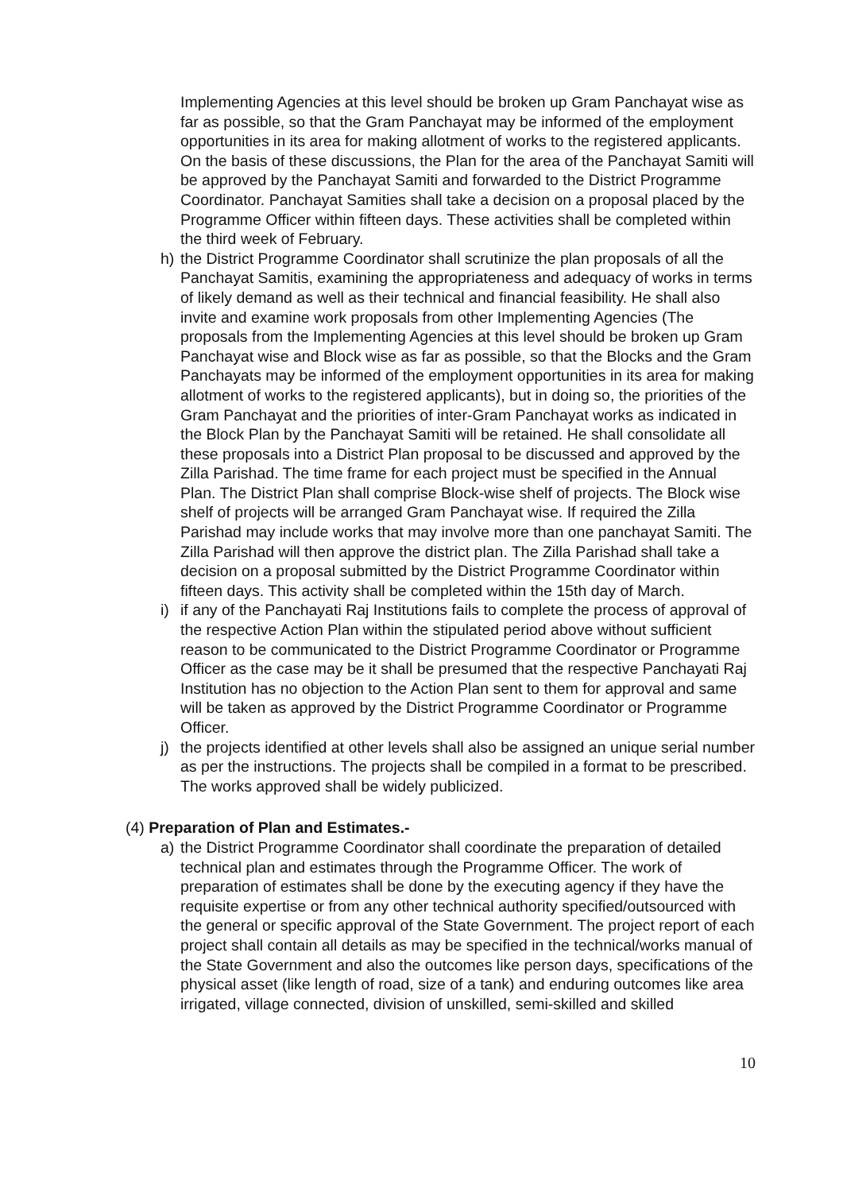Implementing Agencies at this level should be broken up Gram Panchayat wise as far as possible, so that the Gram Panchayat may be informed of the employment opportunities in its area for making allotment of works to the registered applicants. On the basis of these discussions, the Plan for the area of the Panchayat Samiti will be approved by the Panchayat Samiti and forwarded to the District Programme Coordinator. Panchayat Samities shall take a decision on a proposal placed by the Programme Officer within fifteen days. These activities shall be completed within the third week of February.
h) the District Programme Coordinator shall scrutinize the plan proposals of all the Panchayat Samitis, examining the appropriateness and adequacy of works in terms of likely demand as well as their technical and financial feasibility. He shall also invite and examine work proposals from other Implementing Agencies (The proposals from the Implementing Agencies at this level should be broken up Gram Panchayat wise and Block wise as far as possible, so that the Blocks and the Gram Panchayats may be informed of the employment opportunities in its area for making allotment of works to the registered applicants), but in doing so, the priorities of the Gram Panchayat and the priorities of inter-Gram Panchayat works as indicated in the Block Plan by the Panchayat Samiti will be retained. He shall consolidate all these proposals into a District Plan proposal to be discussed and approved by the Zilla Parishad. The time frame for each project must be specified in the Annual Plan. The District Plan shall comprise Block-wise shelf of projects. The Block wise shelf of projects will be arranged Gram Panchayat wise. If required the Zilla Parishad may include works that may involve more than one panchayat Samiti. The Zilla Parishad will then approve the district plan. The Zilla Parishad shall take a decision on a proposal submitted by the District Programme Coordinator within fifteen days. This activity shall be completed within the 15th day of March.
i) if any of the Panchayati Raj Institutions fails to complete the process of approval of the respective Action Plan within the stipulated period above without sufficient reason to be communicated to the District Programme Coordinator or Programme Officer as the case may be it shall be presumed that the respective Panchayati Raj Institution has no objection to the Action Plan sent to them for approval and same will be taken as approved by the District Programme Coordinator or Programme Officer.
j) the projects identified at other levels shall also be assigned an unique serial number as per the instructions. The projects shall be compiled in a format to be prescribed. The works approved shall be widely publicized.
(4) Preparation of Plan and Estimates.-
a) the District Programme Coordinator shall coordinate the preparation of detailed technical plan and estimates through the Programme Officer. The work of preparation of estimates shall be done by the executing agency if they have the requisite expertise or from any other technical authority specified/outsourced with the general or specific approval of the State Government. The project report of each project shall contain all details as may be specified in the technical/works manual of the State Government and also the outcomes like person days, specifications of the physical asset (like length of road, size of a tank) and enduring outcomes like area irrigated, village connected, division of unskilled, semi-skilled and skilled
10